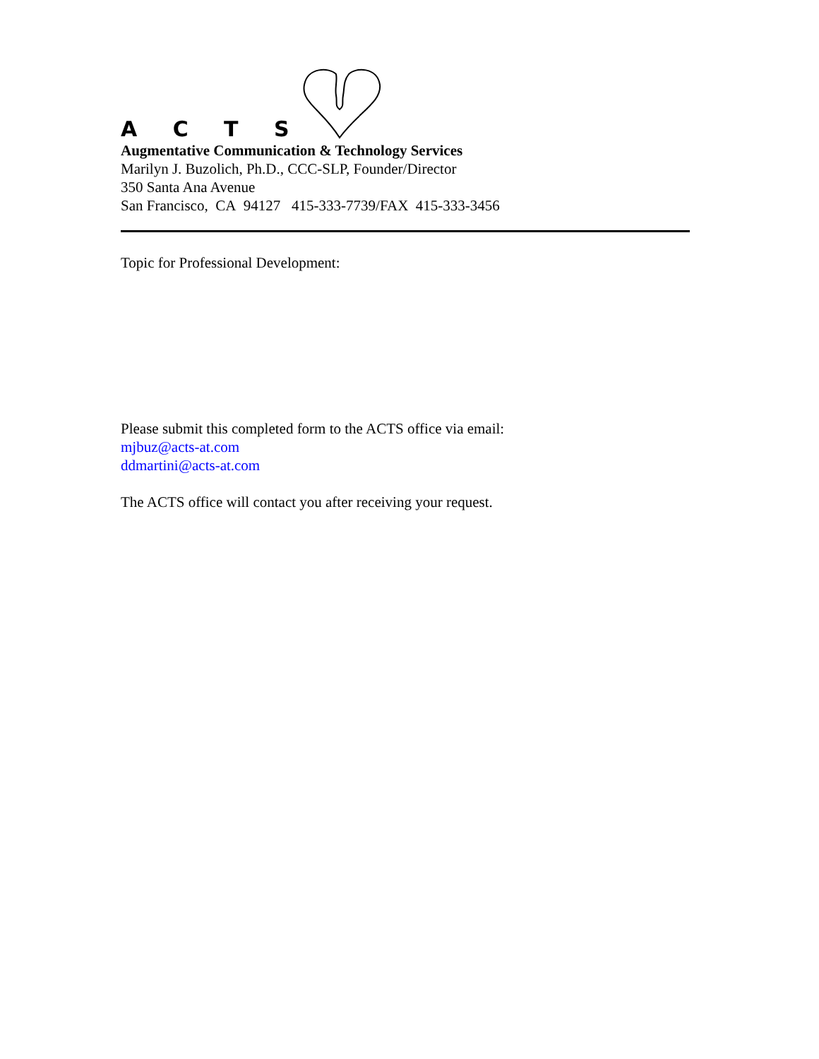A C T S
Augmentative Communication & Technology Services
Marilyn J. Buzolich, Ph.D., CCC-SLP, Founder/Director
350 Santa Ana Avenue
San Francisco, CA 94127 415-333-7739/FAX 415-333-3456
Topic for Professional Development:
Please submit this completed form to the ACTS office via email:
mjbuz@acts-at.com
ddmartini@acts-at.com
The ACTS office will contact you after receiving your request.